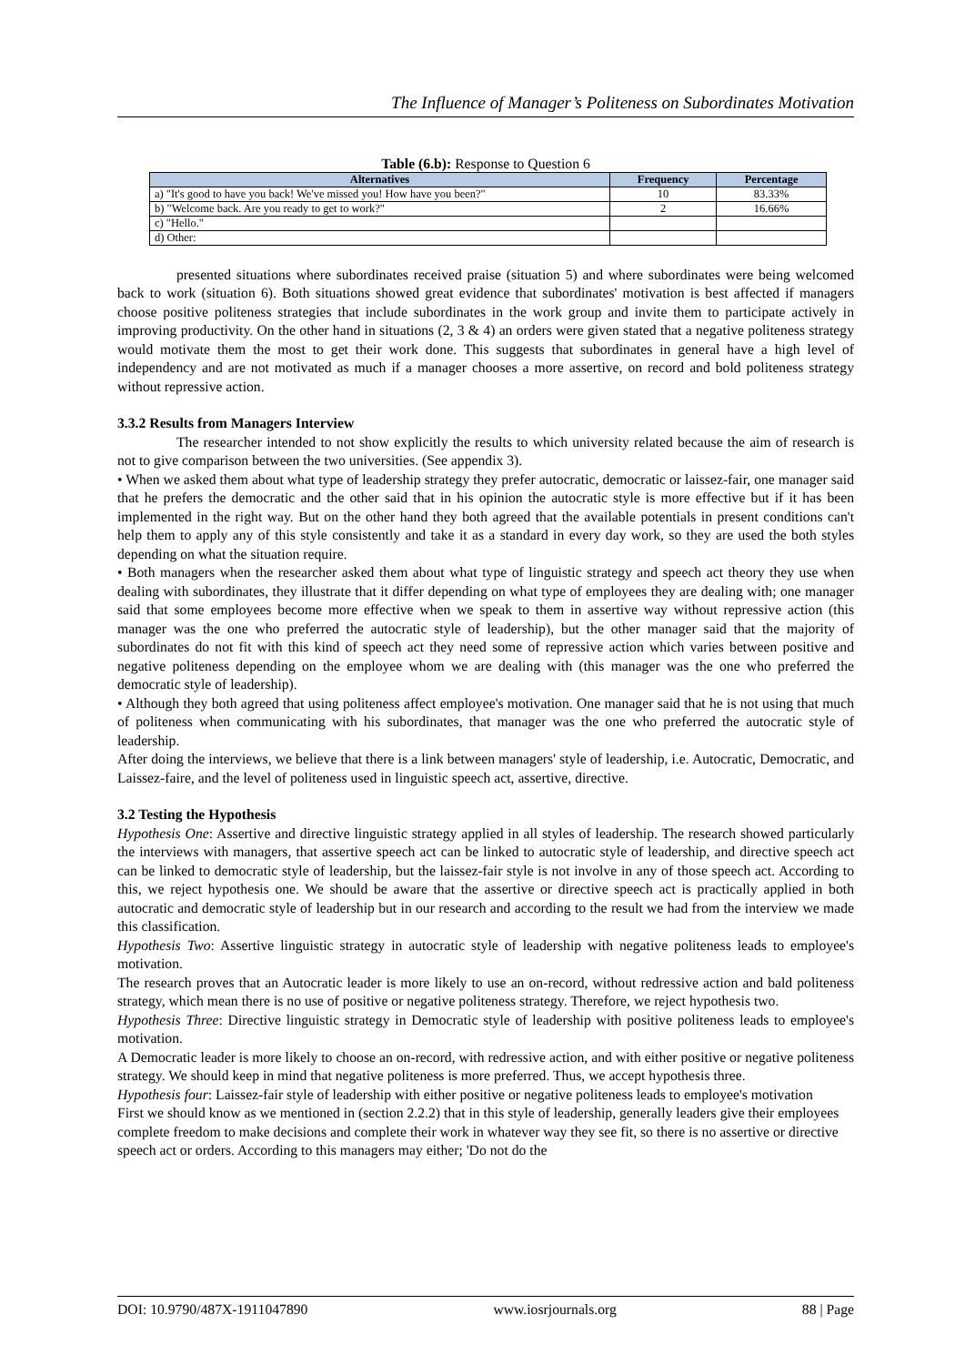The Influence of Manager’s Politeness on Subordinates Motivation
Table (6.b): Response to Question 6
| Alternatives | Frequency | Percentage |
| --- | --- | --- |
| a) "It's good to have you back! We've missed you! How have you been?" | 10 | 83.33% |
| b) "Welcome back. Are you ready to get to work?" | 2 | 16.66% |
| c) "Hello." | | |
| d) Other: | | |
presented situations where subordinates received praise (situation 5) and where subordinates were being welcomed back to work (situation 6). Both situations showed great evidence that subordinates' motivation is best affected if managers choose positive politeness strategies that include subordinates in the work group and invite them to participate actively in improving productivity. On the other hand in situations (2, 3 & 4) an orders were given stated that a negative politeness strategy would motivate them the most to get their work done. This suggests that subordinates in general have a high level of independency and are not motivated as much if a manager chooses a more assertive, on record and bold politeness strategy without repressive action.
3.3.2 Results from Managers Interview
The researcher intended to not show explicitly the results to which university related because the aim of research is not to give comparison between the two universities. (See appendix 3).
• When we asked them about what type of leadership strategy they prefer autocratic, democratic or laissez-fair, one manager said that he prefers the democratic and the other said that in his opinion the autocratic style is more effective but if it has been implemented in the right way. But on the other hand they both agreed that the available potentials in present conditions can't help them to apply any of this style consistently and take it as a standard in every day work, so they are used the both styles depending on what the situation require.
• Both managers when the researcher asked them about what type of linguistic strategy and speech act theory they use when dealing with subordinates, they illustrate that it differ depending on what type of employees they are dealing with; one manager said that some employees become more effective when we speak to them in assertive way without repressive action (this manager was the one who preferred the autocratic style of leadership), but the other manager said that the majority of subordinates do not fit with this kind of speech act they need some of repressive action which varies between positive and negative politeness depending on the employee whom we are dealing with (this manager was the one who preferred the democratic style of leadership).
• Although they both agreed that using politeness affect employee's motivation. One manager said that he is not using that much of politeness when communicating with his subordinates, that manager was the one who preferred the autocratic style of leadership.
After doing the interviews, we believe that there is a link between managers' style of leadership, i.e. Autocratic, Democratic, and Laissez-faire, and the level of politeness used in linguistic speech act, assertive, directive.
3.2 Testing the Hypothesis
Hypothesis One: Assertive and directive linguistic strategy applied in all styles of leadership. The research showed particularly the interviews with managers, that assertive speech act can be linked to autocratic style of leadership, and directive speech act can be linked to democratic style of leadership, but the laissez-fair style is not involve in any of those speech act. According to this, we reject hypothesis one. We should be aware that the assertive or directive speech act is practically applied in both autocratic and democratic style of leadership but in our research and according to the result we had from the interview we made this classification.
Hypothesis Two: Assertive linguistic strategy in autocratic style of leadership with negative politeness leads to employee's motivation.
The research proves that an Autocratic leader is more likely to use an on-record, without redressive action and bald politeness strategy, which mean there is no use of positive or negative politeness strategy. Therefore, we reject hypothesis two.
Hypothesis Three: Directive linguistic strategy in Democratic style of leadership with positive politeness leads to employee's motivation.
A Democratic leader is more likely to choose an on-record, with redressive action, and with either positive or negative politeness strategy. We should keep in mind that negative politeness is more preferred. Thus, we accept hypothesis three.
Hypothesis four: Laissez-fair style of leadership with either positive or negative politeness leads to employee's motivation
First we should know as we mentioned in (section 2.2.2) that in this style of leadership, generally leaders give their employees complete freedom to make decisions and complete their work in whatever way they see fit, so there is no assertive or directive speech act or orders. According to this managers may either; 'Do not do the
DOI: 10.9790/487X-1911047890 www.iosrjournals.org 88 | Page